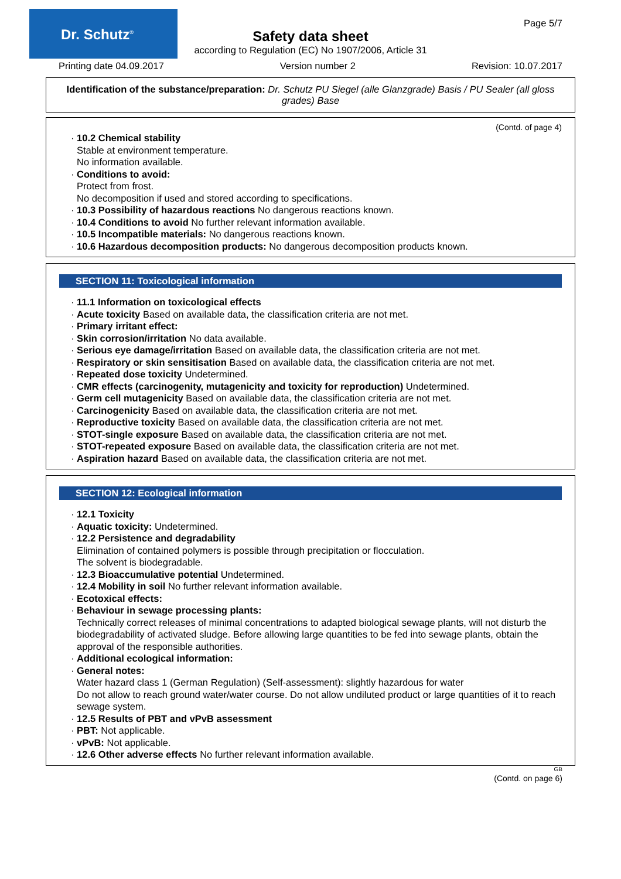Dr. Schutz<sup>®</sup> Page 5/7
Safety data sheet
according to Regulation (EC) No 1907/2006, Article 31
Printing date 04.09.2017 Version number 2 Revision: 10.07.2017
Identification of the substance/preparation: Dr. Schutz PU Siegel (alle Glanzgrade) Basis / PU Sealer (all gloss grades) Base
(Contd. of page 4)
· 10.2 Chemical stability
Stable at environment temperature.
No information available.
· Conditions to avoid:
Protect from frost.
No decomposition if used and stored according to specifications.
· 10.3 Possibility of hazardous reactions No dangerous reactions known.
· 10.4 Conditions to avoid No further relevant information available.
· 10.5 Incompatible materials: No dangerous reactions known.
· 10.6 Hazardous decomposition products: No dangerous decomposition products known.
SECTION 11: Toxicological information
· 11.1 Information on toxicological effects
· Acute toxicity Based on available data, the classification criteria are not met.
· Primary irritant effect:
· Skin corrosion/irritation No data available.
· Serious eye damage/irritation Based on available data, the classification criteria are not met.
· Respiratory or skin sensitisation Based on available data, the classification criteria are not met.
· Repeated dose toxicity Undetermined.
· CMR effects (carcinogenity, mutagenicity and toxicity for reproduction) Undetermined.
· Germ cell mutagenicity Based on available data, the classification criteria are not met.
· Carcinogenicity Based on available data, the classification criteria are not met.
· Reproductive toxicity Based on available data, the classification criteria are not met.
· STOT-single exposure Based on available data, the classification criteria are not met.
· STOT-repeated exposure Based on available data, the classification criteria are not met.
· Aspiration hazard Based on available data, the classification criteria are not met.
SECTION 12: Ecological information
· 12.1 Toxicity
· Aquatic toxicity: Undetermined.
· 12.2 Persistence and degradability
Elimination of contained polymers is possible through precipitation or flocculation.
The solvent is biodegradable.
· 12.3 Bioaccumulative potential Undetermined.
· 12.4 Mobility in soil No further relevant information available.
· Ecotoxical effects:
· Behaviour in sewage processing plants:
Technically correct releases of minimal concentrations to adapted biological sewage plants, will not disturb the biodegradability of activated sludge. Before allowing large quantities to be fed into sewage plants, obtain the approval of the responsible authorities.
· Additional ecological information:
· General notes:
Water hazard class 1 (German Regulation) (Self-assessment): slightly hazardous for water
Do not allow to reach ground water/water course. Do not allow undiluted product or large quantities of it to reach sewage system.
· 12.5 Results of PBT and vPvB assessment
· PBT: Not applicable.
· vPvB: Not applicable.
· 12.6 Other adverse effects No further relevant information available.
GB
(Contd. on page 6)